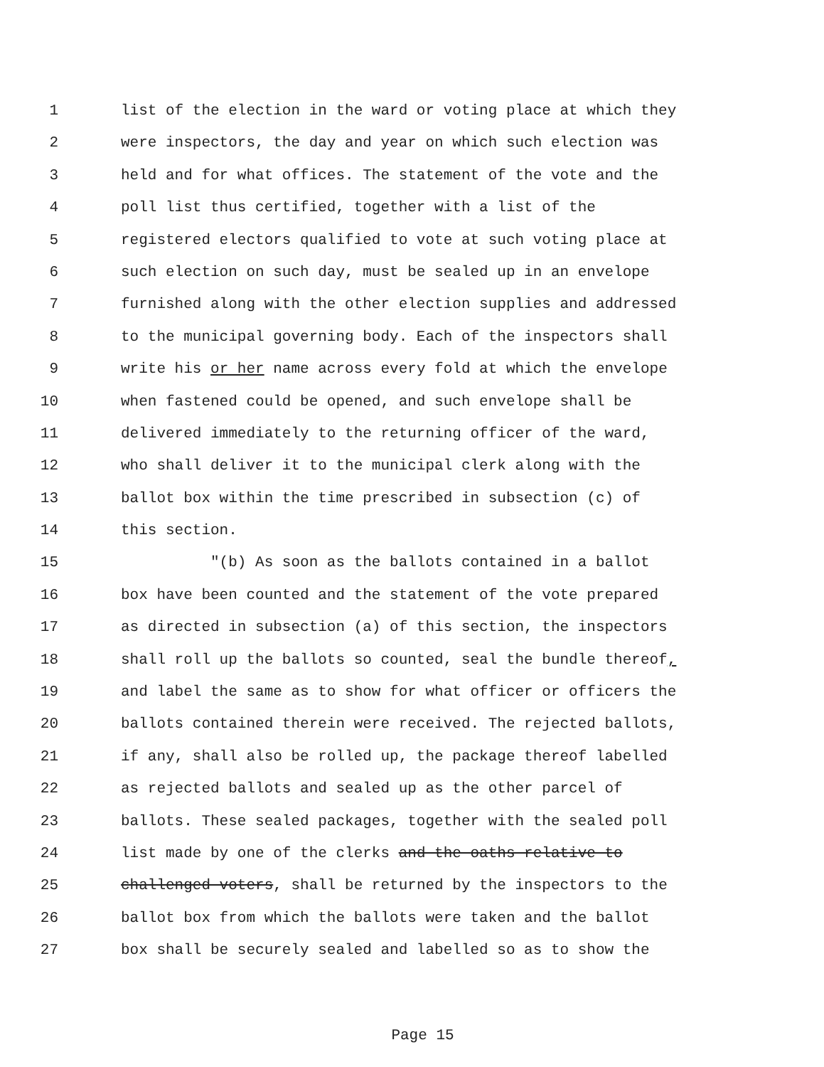1 list of the election in the ward or voting place at which they
2 were inspectors, the day and year on which such election was
3 held and for what offices. The statement of the vote and the
4 poll list thus certified, together with a list of the
5 registered electors qualified to vote at such voting place at
6 such election on such day, must be sealed up in an envelope
7 furnished along with the other election supplies and addressed
8 to the municipal governing body. Each of the inspectors shall
9 write his or her name across every fold at which the envelope
10 when fastened could be opened, and such envelope shall be
11 delivered immediately to the returning officer of the ward,
12 who shall deliver it to the municipal clerk along with the
13 ballot box within the time prescribed in subsection (c) of
14 this section.
15 "(b) As soon as the ballots contained in a ballot
16 box have been counted and the statement of the vote prepared
17 as directed in subsection (a) of this section, the inspectors
18 shall roll up the ballots so counted, seal the bundle thereof,
19 and label the same as to show for what officer or officers the
20 ballots contained therein were received. The rejected ballots,
21 if any, shall also be rolled up, the package thereof labelled
22 as rejected ballots and sealed up as the other parcel of
23 ballots. These sealed packages, together with the sealed poll
24 list made by one of the clerks and the oaths relative to
25 challenged voters, shall be returned by the inspectors to the
26 ballot box from which the ballots were taken and the ballot
27 box shall be securely sealed and labelled so as to show the
Page 15